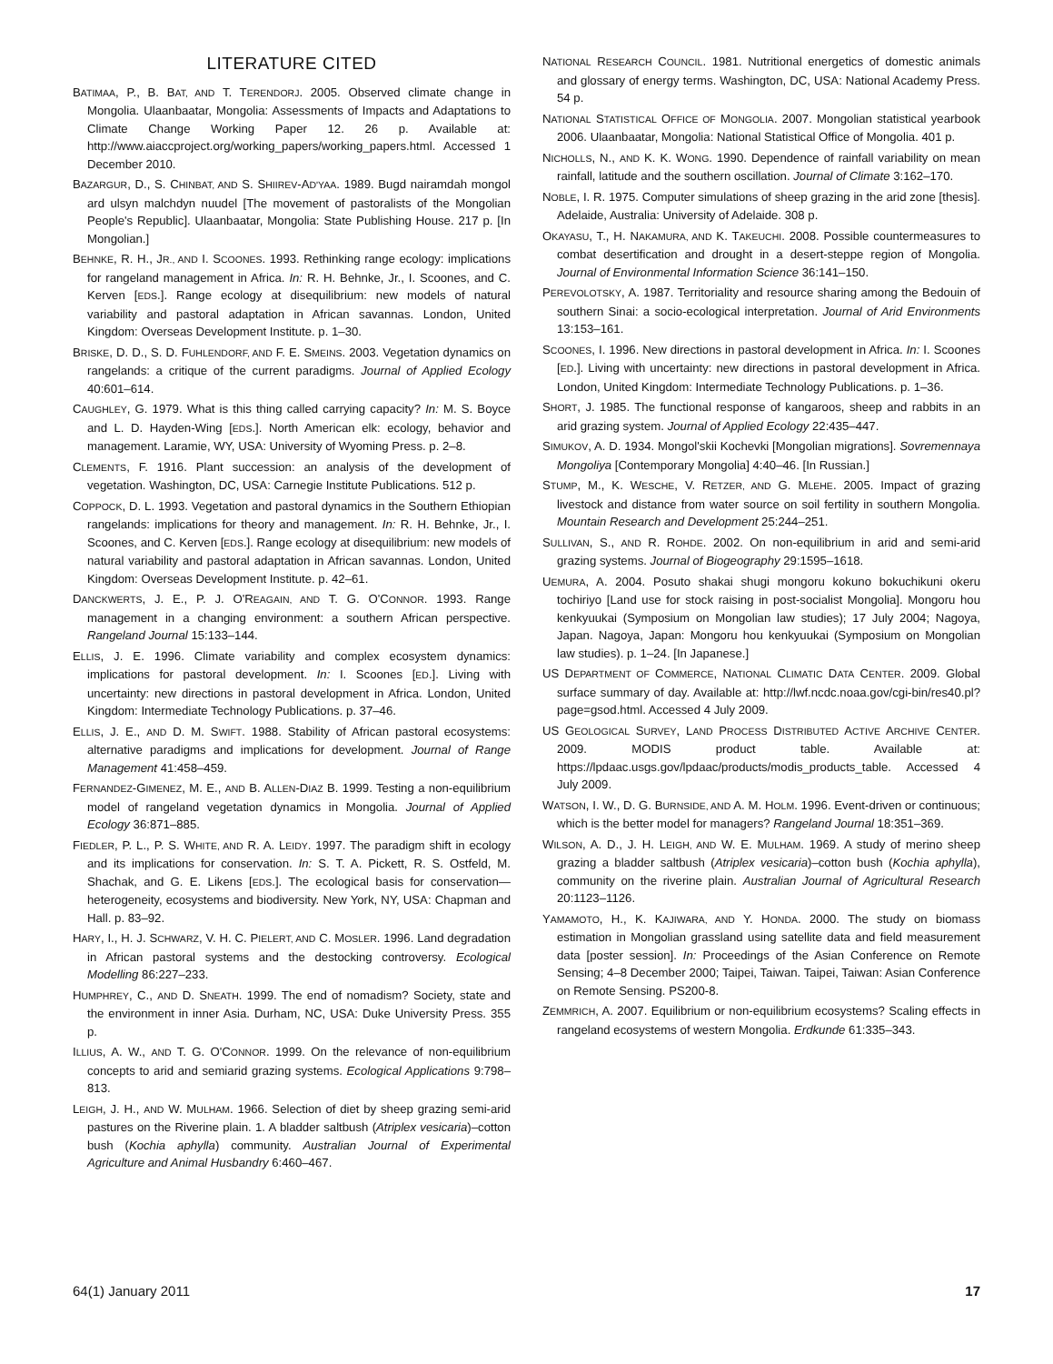LITERATURE CITED
BATIMAA, P., B. BAT, AND T. TERENDORJ. 2005. Observed climate change in Mongolia. Ulaanbaatar, Mongolia: Assessments of Impacts and Adaptations to Climate Change Working Paper 12. 26 p. Available at: http://www.aiaccproject.org/working_papers/working_papers.html. Accessed 1 December 2010.
BAZARGUR, D., S. CHINBAT, AND S. SHIIREV-AD'YAA. 1989. Bugd nairamdah mongol ard ulsyn malchdyn nuudel [The movement of pastoralists of the Mongolian People's Republic]. Ulaanbaatar, Mongolia: State Publishing House. 217 p. [In Mongolian.]
BEHNKE, R. H., JR., AND I. SCOONES. 1993. Rethinking range ecology: implications for rangeland management in Africa. In: R. H. Behnke, Jr., I. Scoones, and C. Kerven [EDS.]. Range ecology at disequilibrium: new models of natural variability and pastoral adaptation in African savannas. London, United Kingdom: Overseas Development Institute. p. 1–30.
BRISKE, D. D., S. D. FUHLENDORF, AND F. E. SMEINS. 2003. Vegetation dynamics on rangelands: a critique of the current paradigms. Journal of Applied Ecology 40:601–614.
CAUGHLEY, G. 1979. What is this thing called carrying capacity? In: M. S. Boyce and L. D. Hayden-Wing [EDS.]. North American elk: ecology, behavior and management. Laramie, WY, USA: University of Wyoming Press. p. 2–8.
CLEMENTS, F. 1916. Plant succession: an analysis of the development of vegetation. Washington, DC, USA: Carnegie Institute Publications. 512 p.
COPPOCK, D. L. 1993. Vegetation and pastoral dynamics in the Southern Ethiopian rangelands: implications for theory and management. In: R. H. Behnke, Jr., I. Scoones, and C. Kerven [EDS.]. Range ecology at disequilibrium: new models of natural variability and pastoral adaptation in African savannas. London, United Kingdom: Overseas Development Institute. p. 42–61.
DANCKWERTS, J. E., P. J. O'REAGAIN, AND T. G. O'CONNOR. 1993. Range management in a changing environment: a southern African perspective. Rangeland Journal 15:133–144.
ELLIS, J. E. 1996. Climate variability and complex ecosystem dynamics: implications for pastoral development. In: I. Scoones [ED.]. Living with uncertainty: new directions in pastoral development in Africa. London, United Kingdom: Intermediate Technology Publications. p. 37–46.
ELLIS, J. E., AND D. M. SWIFT. 1988. Stability of African pastoral ecosystems: alternative paradigms and implications for development. Journal of Range Management 41:458–459.
FERNANDEZ-GIMENEZ, M. E., AND B. ALLEN-DIAZ B. 1999. Testing a non-equilibrium model of rangeland vegetation dynamics in Mongolia. Journal of Applied Ecology 36:871–885.
FIEDLER, P. L., P. S. WHITE, AND R. A. LEIDY. 1997. The paradigm shift in ecology and its implications for conservation. In: S. T. A. Pickett, R. S. Ostfeld, M. Shachak, and G. E. Likens [EDS.]. The ecological basis for conservation—heterogeneity, ecosystems and biodiversity. New York, NY, USA: Chapman and Hall. p. 83–92.
HARY, I., H. J. SCHWARZ, V. H. C. PIELERT, AND C. MOSLER. 1996. Land degradation in African pastoral systems and the destocking controversy. Ecological Modelling 86:227–233.
HUMPHREY, C., AND D. SNEATH. 1999. The end of nomadism? Society, state and the environment in inner Asia. Durham, NC, USA: Duke University Press. 355 p.
ILLIUS, A. W., AND T. G. O'CONNOR. 1999. On the relevance of non-equilibrium concepts to arid and semiarid grazing systems. Ecological Applications 9:798–813.
LEIGH, J. H., AND W. MULHAM. 1966. Selection of diet by sheep grazing semi-arid pastures on the Riverine plain. 1. A bladder saltbush (Atriplex vesicaria)–cotton bush (Kochia aphylla) community. Australian Journal of Experimental Agriculture and Animal Husbandry 6:460–467.
NATIONAL RESEARCH COUNCIL. 1981. Nutritional energetics of domestic animals and glossary of energy terms. Washington, DC, USA: National Academy Press. 54 p.
NATIONAL STATISTICAL OFFICE OF MONGOLIA. 2007. Mongolian statistical yearbook 2006. Ulaanbaatar, Mongolia: National Statistical Office of Mongolia. 401 p.
NICHOLLS, N., AND K. K. WONG. 1990. Dependence of rainfall variability on mean rainfall, latitude and the southern oscillation. Journal of Climate 3:162–170.
NOBLE, I. R. 1975. Computer simulations of sheep grazing in the arid zone [thesis]. Adelaide, Australia: University of Adelaide. 308 p.
OKAYASU, T., H. NAKAMURA, AND K. TAKEUCHI. 2008. Possible countermeasures to combat desertification and drought in a desert-steppe region of Mongolia. Journal of Environmental Information Science 36:141–150.
PEREVOLOTSKY, A. 1987. Territoriality and resource sharing among the Bedouin of southern Sinai: a socio-ecological interpretation. Journal of Arid Environments 13:153–161.
SCOONES, I. 1996. New directions in pastoral development in Africa. In: I. Scoones [ED.]. Living with uncertainty: new directions in pastoral development in Africa. London, United Kingdom: Intermediate Technology Publications. p. 1–36.
SHORT, J. 1985. The functional response of kangaroos, sheep and rabbits in an arid grazing system. Journal of Applied Ecology 22:435–447.
SIMUKOV, A. D. 1934. Mongol'skii Kochevki [Mongolian migrations]. Sovremennaya Mongoliya [Contemporary Mongolia] 4:40–46. [In Russian.]
STUMP, M., K. WESCHE, V. RETZER, AND G. MLEHE. 2005. Impact of grazing livestock and distance from water source on soil fertility in southern Mongolia. Mountain Research and Development 25:244–251.
SULLIVAN, S., AND R. ROHDE. 2002. On non-equilibrium in arid and semi-arid grazing systems. Journal of Biogeography 29:1595–1618.
UEMURA, A. 2004. Posuto shakai shugi mongoru kokuno bokuchikuni okeru tochiriyo [Land use for stock raising in post-socialist Mongolia]. Mongoru hou kenkyuukai (Symposium on Mongolian law studies); 17 July 2004; Nagoya, Japan. Nagoya, Japan: Mongoru hou kenkyuukai (Symposium on Mongolian law studies). p. 1–24. [In Japanese.]
US DEPARTMENT OF COMMERCE, NATIONAL CLIMATIC DATA CENTER. 2009. Global surface summary of day. Available at: http://lwf.ncdc.noaa.gov/cgi-bin/res40.pl?page=gsod.html. Accessed 4 July 2009.
US GEOLOGICAL SURVEY, LAND PROCESS DISTRIBUTED ACTIVE ARCHIVE CENTER. 2009. MODIS product table. Available at: https://lpdaac.usgs.gov/lpdaac/products/modis_products_table. Accessed 4 July 2009.
WATSON, I. W., D. G. BURNSIDE, AND A. M. HOLM. 1996. Event-driven or continuous; which is the better model for managers? Rangeland Journal 18:351–369.
WILSON, A. D., J. H. LEIGH, AND W. E. MULHAM. 1969. A study of merino sheep grazing a bladder saltbush (Atriplex vesicaria)–cotton bush (Kochia aphylla), community on the riverine plain. Australian Journal of Agricultural Research 20:1123–1126.
YAMAMOTO, H., K. KAJIWARA, AND Y. HONDA. 2000. The study on biomass estimation in Mongolian grassland using satellite data and field measurement data [poster session]. In: Proceedings of the Asian Conference on Remote Sensing; 4–8 December 2000; Taipei, Taiwan. Taipei, Taiwan: Asian Conference on Remote Sensing. PS200-8.
ZEMMRICH, A. 2007. Equilibrium or non-equilibrium ecosystems? Scaling effects in rangeland ecosystems of western Mongolia. Erdkunde 61:335–343.
64(1) January 2011 17